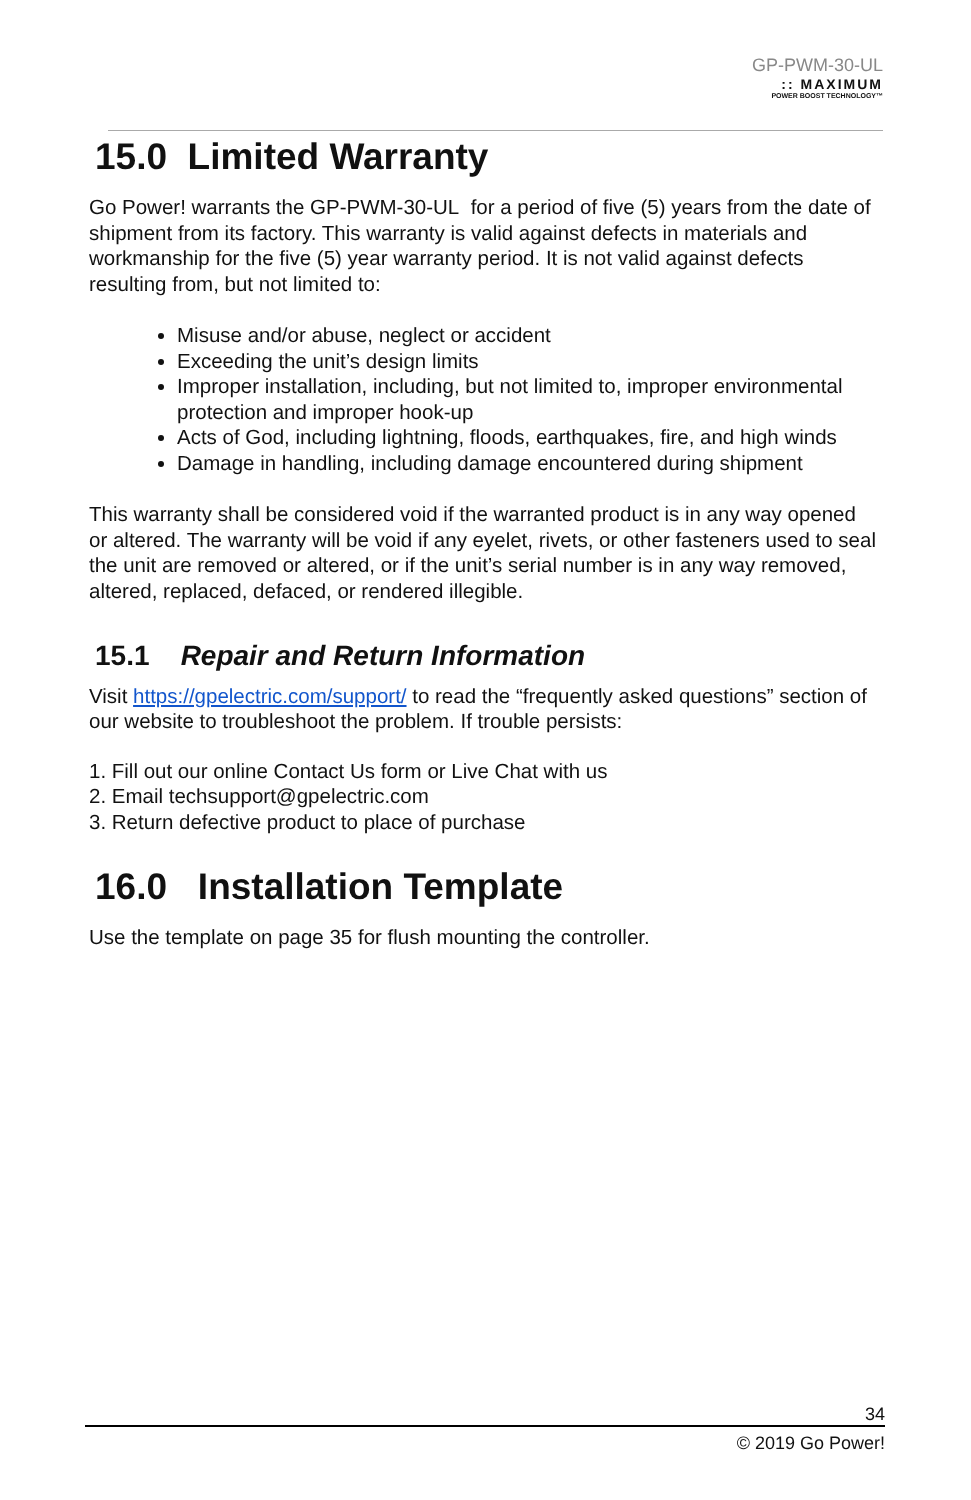GP-PWM-30-UL
:: MAXIMUM
POWER BOOST TECHNOLOGY™
15.0 Limited Warranty
Go Power! warrants the GP-PWM-30-UL for a period of five (5) years from the date of shipment from its factory. This warranty is valid against defects in materials and workmanship for the five (5) year warranty period. It is not valid against defects resulting from, but not limited to:
Misuse and/or abuse, neglect or accident
Exceeding the unit’s design limits
Improper installation, including, but not limited to, improper environmental protection and improper hook-up
Acts of God, including lightning, floods, earthquakes, fire, and high winds
Damage in handling, including damage encountered during shipment
This warranty shall be considered void if the warranted product is in any way opened or altered. The warranty will be void if any eyelet, rivets, or other fasteners used to seal the unit are removed or altered, or if the unit’s serial number is in any way removed, altered, replaced, defaced, or rendered illegible.
15.1 Repair and Return Information
Visit https://gpelectric.com/support/ to read the “frequently asked questions” section of our website to troubleshoot the problem. If trouble persists:
1. Fill out our online Contact Us form or Live Chat with us
2. Email techsupport@gpelectric.com
3. Return defective product to place of purchase
16.0 Installation Template
Use the template on page 35 for flush mounting the controller.
34
© 2019 Go Power!